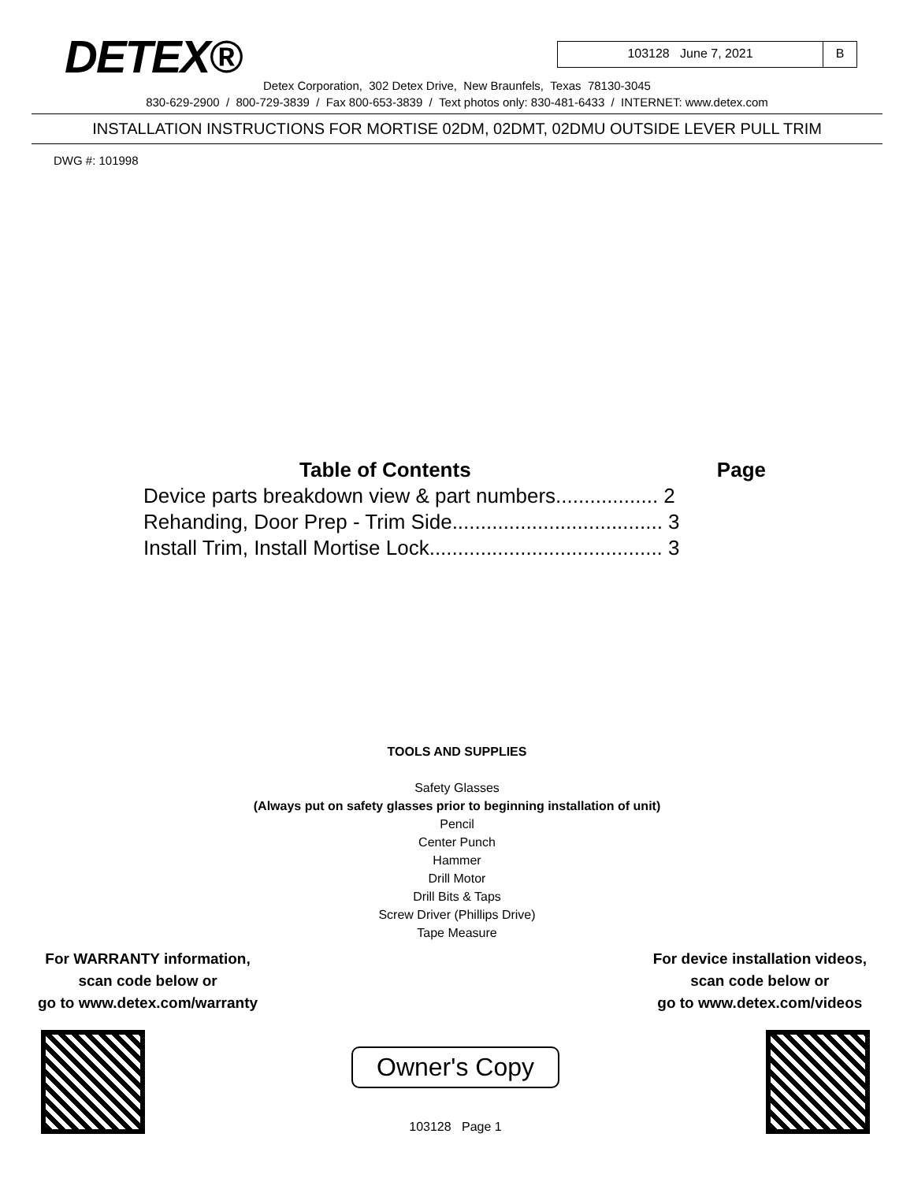DETEX®
103128 June 7, 2021 B
Detex Corporation, 302 Detex Drive, New Braunfels, Texas 78130-3045
830-629-2900 / 800-729-3839 / Fax 800-653-3839 / Text photos only: 830-481-6433 / INTERNET: www.detex.com
INSTALLATION INSTRUCTIONS FOR MORTISE 02DM, 02DMT, 02DMU OUTSIDE LEVER PULL TRIM
DWG #: 101998
Table of Contents Page
Device parts breakdown view & part numbers.................. 2
Rehanding, Door Prep - Trim Side..................................... 3
Install Trim, Install Mortise Lock......................................... 3
TOOLS AND SUPPLIES
Safety Glasses
(Always put on safety glasses prior to beginning installation of unit)
Pencil
Center Punch
Hammer
Drill Motor
Drill Bits & Taps
Screw Driver (Phillips Drive)
Tape Measure
For WARRANTY information,
scan code below or
go to www.detex.com/warranty
For device installation videos,
scan code below or
go to www.detex.com/videos
Owner's Copy
103128 Page 1